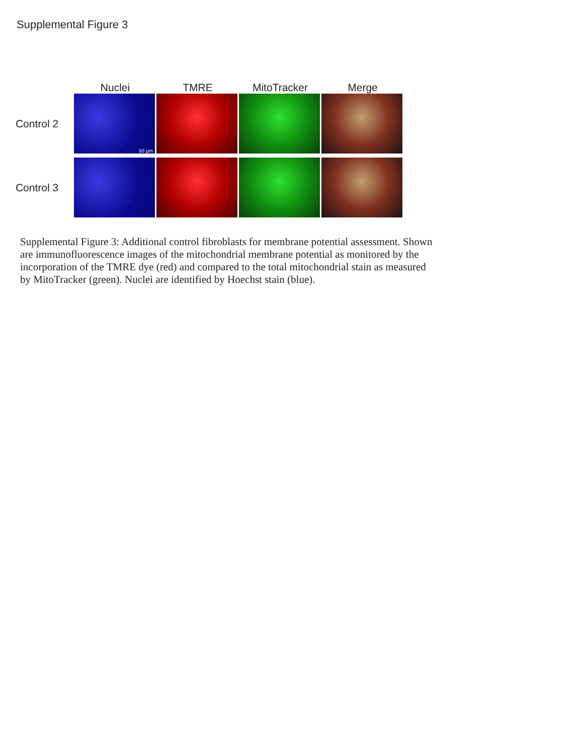Supplemental Figure 3
Nuclei TMRE MitoTracker Merge
Control 2
50 µm
Control 3
Supplemental Figure 3: Additional control fibroblasts for membrane potential assessment. Shown are immunofluorescence images of the mitochondrial membrane potential as monitored by the incorporation of the TMRE dye (red) and compared to the total mitochondrial stain as measured by MitoTracker (green). Nuclei are identified by Hoechst stain (blue).